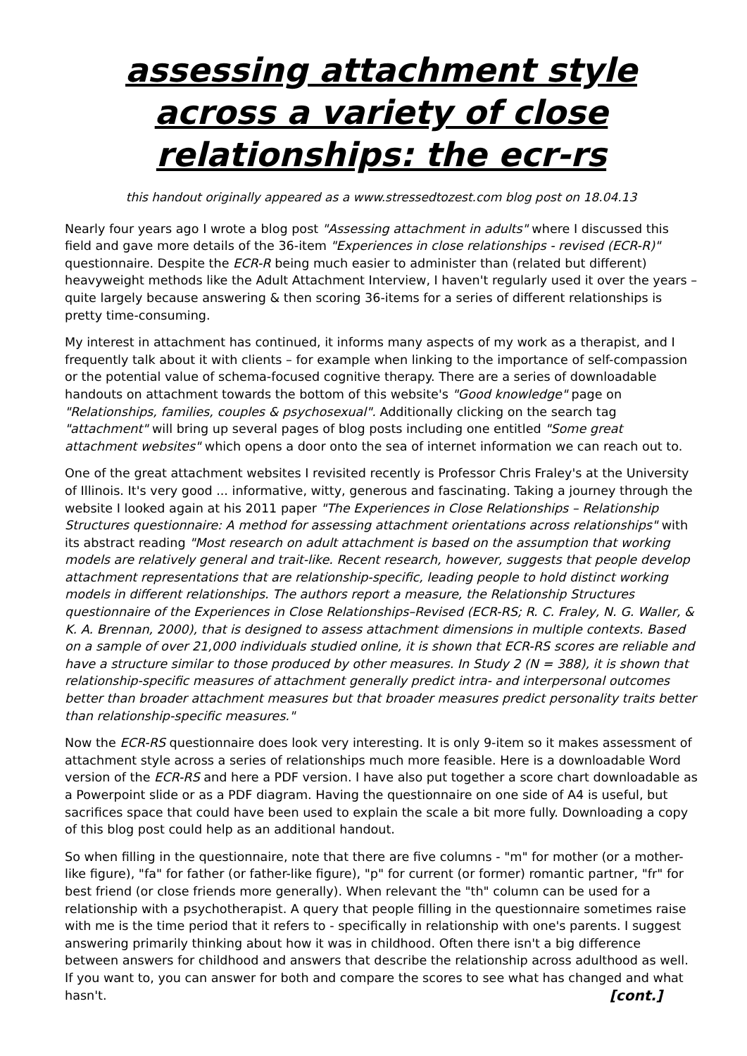assessing attachment style across a variety of close relationships: the ecr-rs
this handout originally appeared as a www.stressedtozest.com blog post on 18.04.13
Nearly four years ago I wrote a blog post "Assessing attachment in adults" where I discussed this field and gave more details of the 36-item "Experiences in close relationships - revised (ECR-R)" questionnaire. Despite the ECR-R being much easier to administer than (related but different) heavyweight methods like the Adult Attachment Interview, I haven't regularly used it over the years – quite largely because answering & then scoring 36-items for a series of different relationships is pretty time-consuming.
My interest in attachment has continued, it informs many aspects of my work as a therapist, and I frequently talk about it with clients – for example when linking to the importance of self-compassion or the potential value of schema-focused cognitive therapy. There are a series of downloadable handouts on attachment towards the bottom of this website's "Good knowledge" page on "Relationships, families, couples & psychosexual". Additionally clicking on the search tag "attachment" will bring up several pages of blog posts including one entitled "Some great attachment websites" which opens a door onto the sea of internet information we can reach out to.
One of the great attachment websites I revisited recently is Professor Chris Fraley's at the University of Illinois. It's very good ... informative, witty, generous and fascinating. Taking a journey through the website I looked again at his 2011 paper "The Experiences in Close Relationships – Relationship Structures questionnaire: A method for assessing attachment orientations across relationships" with its abstract reading "Most research on adult attachment is based on the assumption that working models are relatively general and trait-like. Recent research, however, suggests that people develop attachment representations that are relationship-specific, leading people to hold distinct working models in different relationships. The authors report a measure, the Relationship Structures questionnaire of the Experiences in Close Relationships–Revised (ECR-RS; R. C. Fraley, N. G. Waller, & K. A. Brennan, 2000), that is designed to assess attachment dimensions in multiple contexts. Based on a sample of over 21,000 individuals studied online, it is shown that ECR-RS scores are reliable and have a structure similar to those produced by other measures. In Study 2 (N = 388), it is shown that relationship-specific measures of attachment generally predict intra- and interpersonal outcomes better than broader attachment measures but that broader measures predict personality traits better than relationship-specific measures."
Now the ECR-RS questionnaire does look very interesting. It is only 9-item so it makes assessment of attachment style across a series of relationships much more feasible. Here is a downloadable Word version of the ECR-RS and here a PDF version. I have also put together a score chart downloadable as a Powerpoint slide or as a PDF diagram. Having the questionnaire on one side of A4 is useful, but sacrifices space that could have been used to explain the scale a bit more fully. Downloading a copy of this blog post could help as an additional handout.
So when filling in the questionnaire, note that there are five columns - "m" for mother (or a mother-like figure), "fa" for father (or father-like figure), "p" for current (or former) romantic partner, "fr" for best friend (or close friends more generally). When relevant the "th" column can be used for a relationship with a psychotherapist. A query that people filling in the questionnaire sometimes raise with me is the time period that it refers to - specifically in relationship with one's parents. I suggest answering primarily thinking about how it was in childhood. Often there isn't a big difference between answers for childhood and answers that describe the relationship across adulthood as well. If you want to, you can answer for both and compare the scores to see what has changed and what hasn't. [cont.]